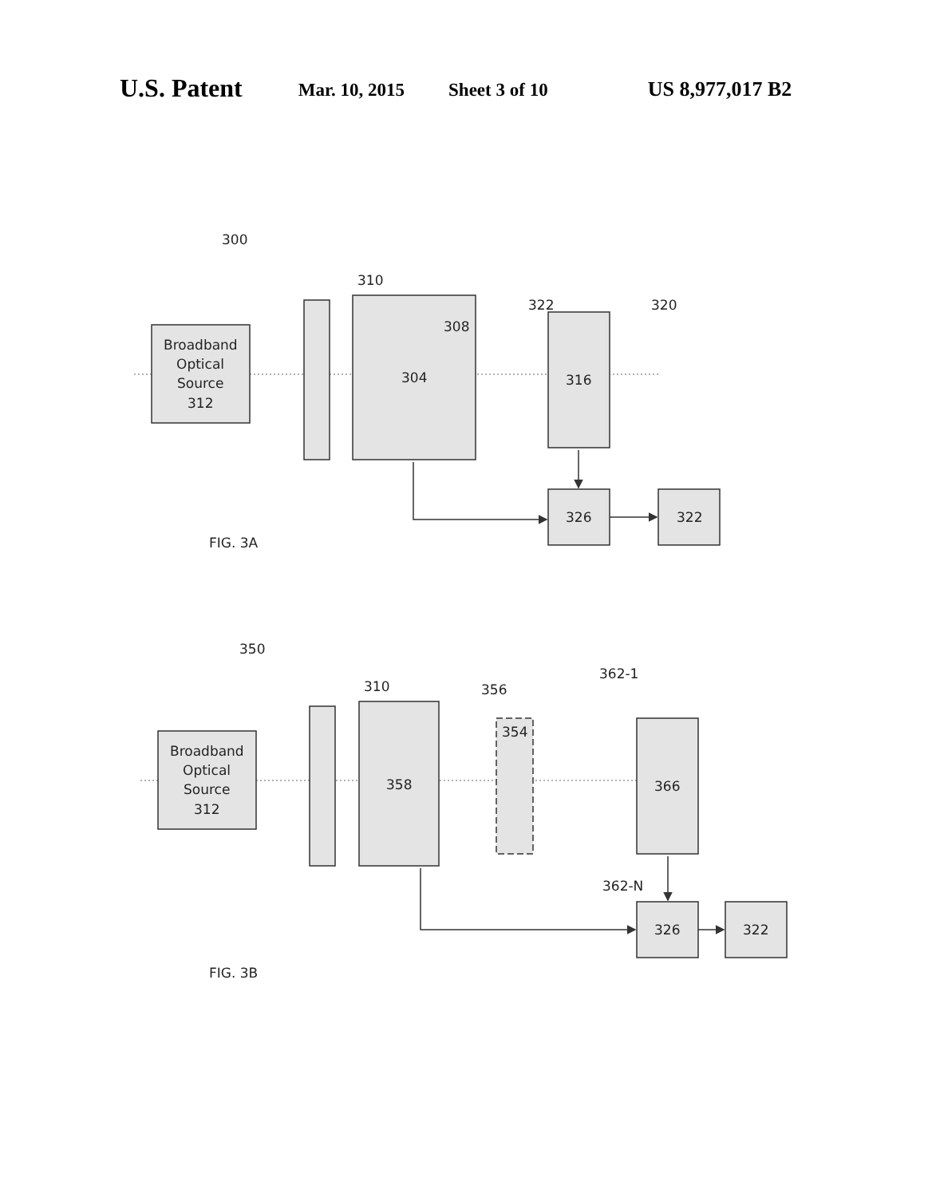U.S. Patent
Mar. 10, 2015 Sheet 3 of 10
US 8,977,017 B2
Broadband
Optical
Source
312
300
310
322
320
308
304
316
326
322
FIG. 3A
Broadband
Optical
Source
312
350
310
356
362-1
354
358
366
362-N
326
322
FIG. 3B